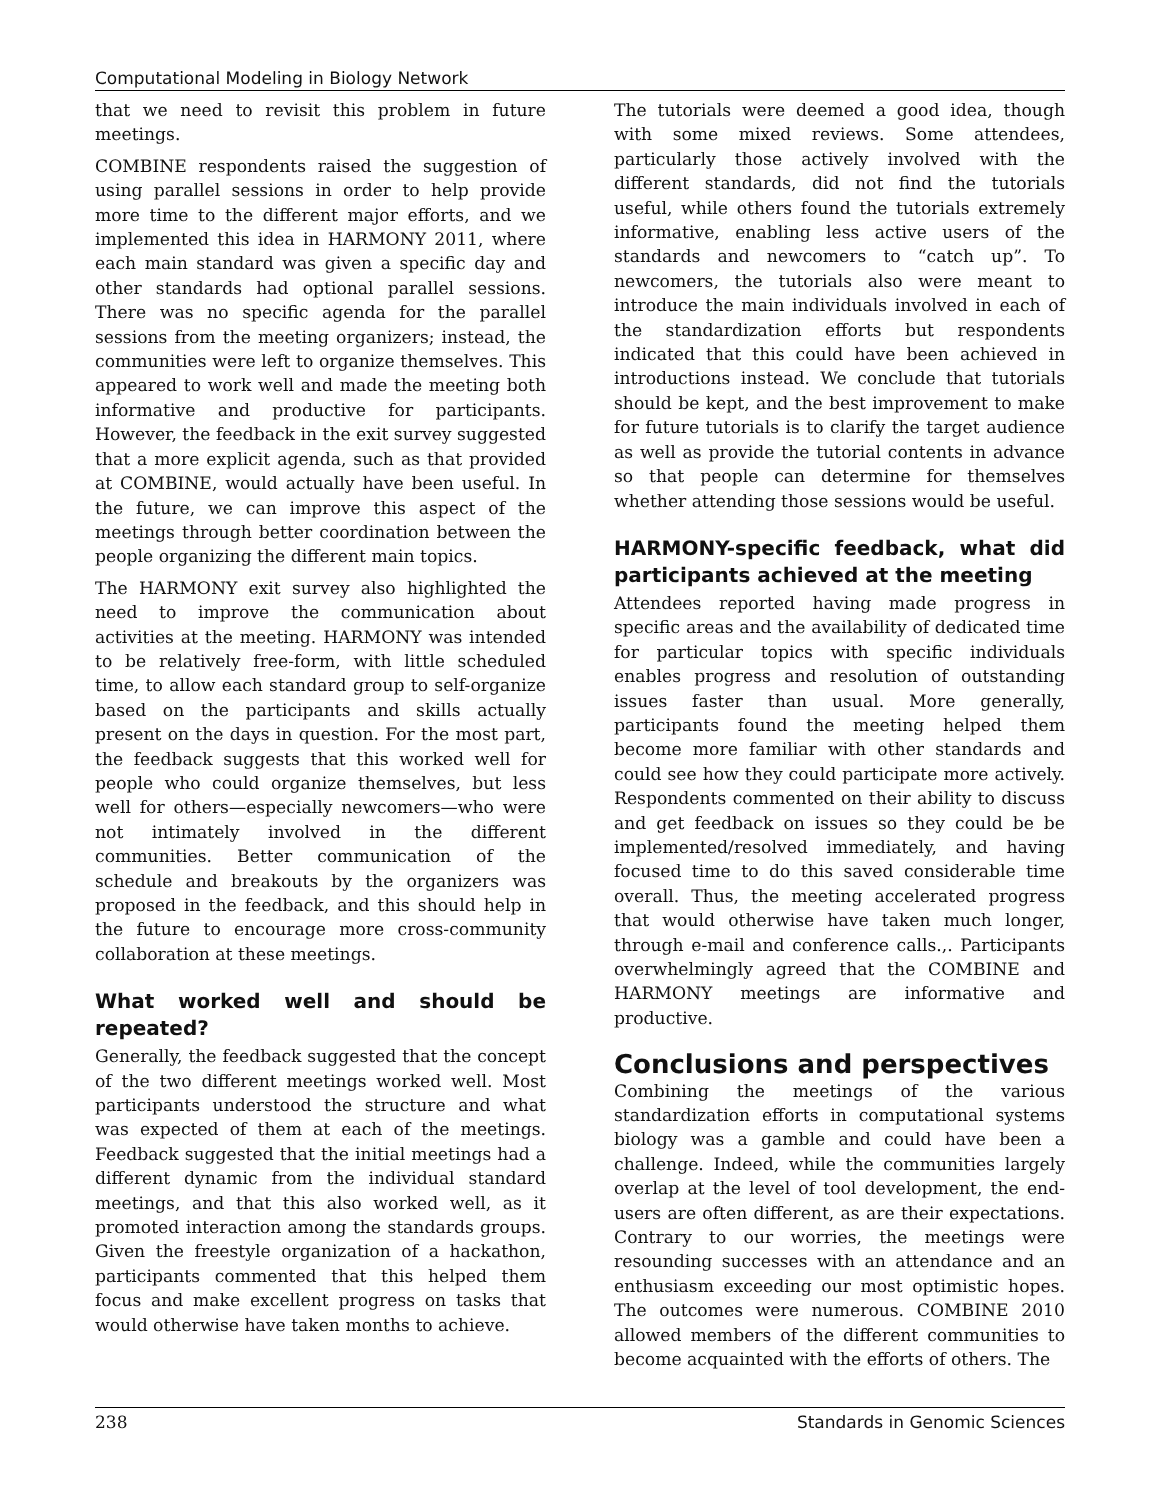Computational Modeling in Biology Network
that we need to revisit this problem in future meetings.
COMBINE respondents raised the suggestion of using parallel sessions in order to help provide more time to the different major efforts, and we implemented this idea in HARMONY 2011, where each main standard was given a specific day and other standards had optional parallel sessions. There was no specific agenda for the parallel sessions from the meeting organizers; instead, the communities were left to organize themselves. This appeared to work well and made the meeting both informative and productive for participants. However, the feedback in the exit survey suggested that a more explicit agenda, such as that provided at COMBINE, would actually have been useful. In the future, we can improve this aspect of the meetings through better coordination between the people organizing the different main topics.
The HARMONY exit survey also highlighted the need to improve the communication about activities at the meeting. HARMONY was intended to be relatively free-form, with little scheduled time, to allow each standard group to self-organize based on the participants and skills actually present on the days in question. For the most part, the feedback suggests that this worked well for people who could organize themselves, but less well for others—especially newcomers—who were not intimately involved in the different communities. Better communication of the schedule and breakouts by the organizers was proposed in the feedback, and this should help in the future to encourage more cross-community collaboration at these meetings.
What worked well and should be repeated?
Generally, the feedback suggested that the concept of the two different meetings worked well. Most participants understood the structure and what was expected of them at each of the meetings. Feedback suggested that the initial meetings had a different dynamic from the individual standard meetings, and that this also worked well, as it promoted interaction among the standards groups. Given the freestyle organization of a hackathon, participants commented that this helped them focus and make excellent progress on tasks that would otherwise have taken months to achieve.
The tutorials were deemed a good idea, though with some mixed reviews. Some attendees, particularly those actively involved with the different standards, did not find the tutorials useful, while others found the tutorials extremely informative, enabling less active users of the standards and newcomers to “catch up”. To newcomers, the tutorials also were meant to introduce the main individuals involved in each of the standardization efforts but respondents indicated that this could have been achieved in introductions instead. We conclude that tutorials should be kept, and the best improvement to make for future tutorials is to clarify the target audience as well as provide the tutorial contents in advance so that people can determine for themselves whether attending those sessions would be useful.
HARMONY-specific feedback, what did participants achieved at the meeting
Attendees reported having made progress in specific areas and the availability of dedicated time for particular topics with specific individuals enables progress and resolution of outstanding issues faster than usual. More generally, participants found the meeting helped them become more familiar with other standards and could see how they could participate more actively. Respondents commented on their ability to discuss and get feedback on issues so they could be be implemented/resolved immediately, and having focused time to do this saved considerable time overall. Thus, the meeting accelerated progress that would otherwise have taken much longer, through e-mail and conference calls.,. Participants overwhelmingly agreed that the COMBINE and HARMONY meetings are informative and productive.
Conclusions and perspectives
Combining the meetings of the various standardization efforts in computational systems biology was a gamble and could have been a challenge. Indeed, while the communities largely overlap at the level of tool development, the end-users are often different, as are their expectations. Contrary to our worries, the meetings were resounding successes with an attendance and an enthusiasm exceeding our most optimistic hopes. The outcomes were numerous. COMBINE 2010 allowed members of the different communities to become acquainted with the efforts of others. The
238 Standards in Genomic Sciences